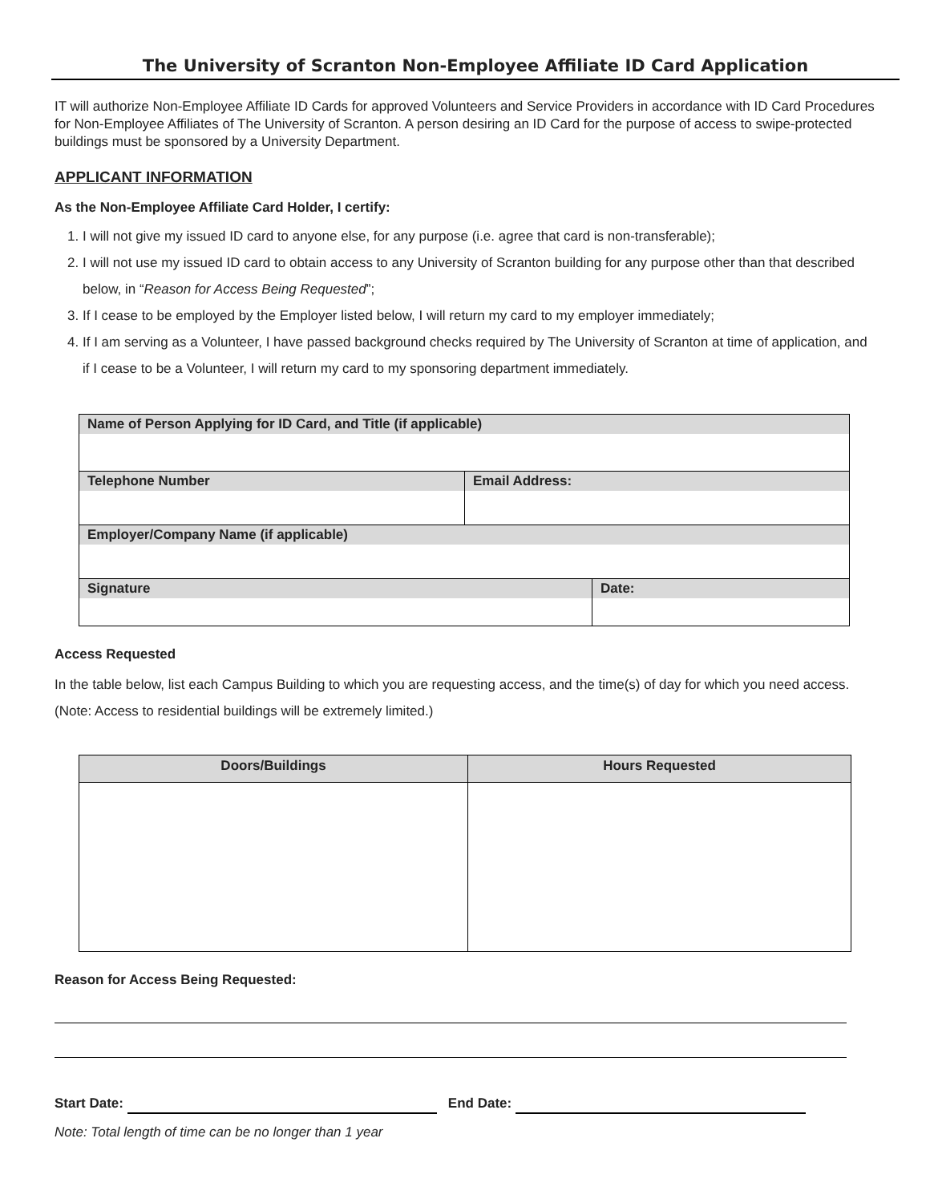The University of Scranton Non-Employee Affiliate ID Card Application
IT will authorize Non-Employee Affiliate ID Cards for approved Volunteers and Service Providers in accordance with ID Card Procedures for Non-Employee Affiliates of The University of Scranton. A person desiring an ID Card for the purpose of access to swipe-protected buildings must be sponsored by a University Department.
APPLICANT INFORMATION
As the Non-Employee Affiliate Card Holder, I certify:
1. I will not give my issued ID card to anyone else, for any purpose (i.e. agree that card is non-transferable);
2. I will not use my issued ID card to obtain access to any University of Scranton building for any purpose other than that described below, in “Reason for Access Being Requested”;
3. If I cease to be employed by the Employer listed below, I will return my card to my employer immediately;
4. If I am serving as a Volunteer, I have passed background checks required by The University of Scranton at time of application, and if I cease to be a Volunteer, I will return my card to my sponsoring department immediately.
| Name of Person Applying for ID Card, and Title (if applicable) | | |
| Telephone Number | Email Address: | |
| Employer/Company Name (if applicable) | | |
| Signature | | Date: |
Access Requested
In the table below, list each Campus Building to which you are requesting access, and the time(s) of day for which you need access. (Note: Access to residential buildings will be extremely limited.)
| Doors/Buildings | Hours Requested |
| --- | --- |
Reason for Access Being Requested:
Start Date: End Date:
Note: Total length of time can be no longer than 1 year